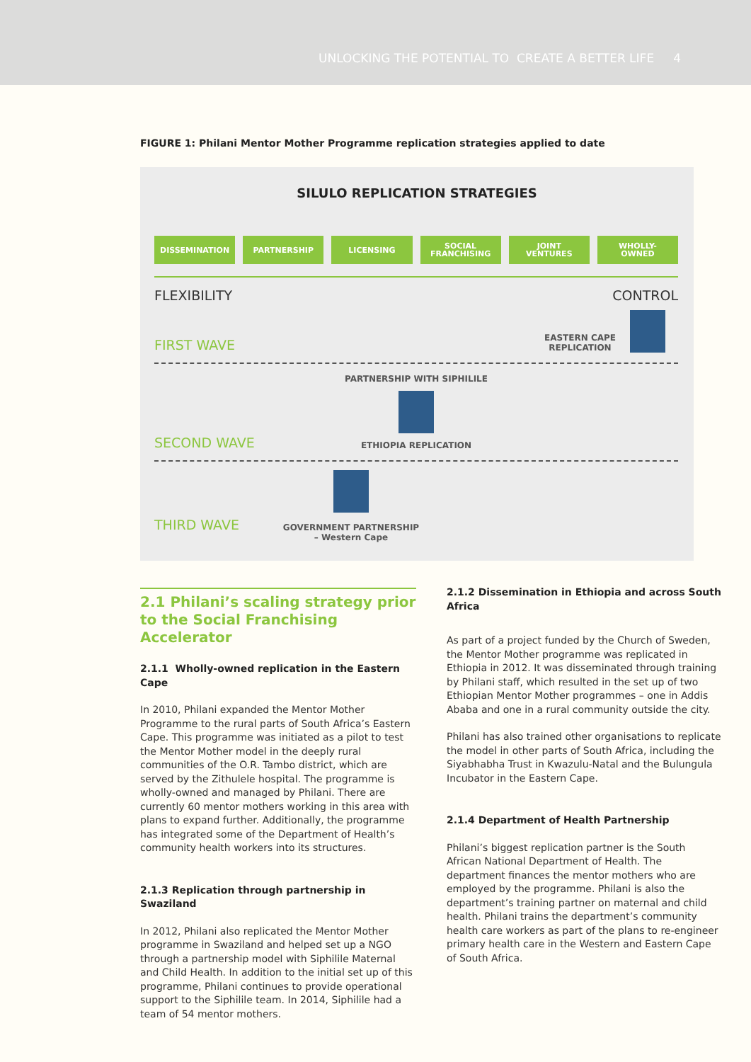UNLOCKING THE POTENTIAL TO CREATE A BETTER LIFE 4
FIGURE 1: Philani Mentor Mother Programme replication strategies applied to date
SILULO REPLICATION STRATEGIES
DISSEMINATION PARTNERSHIP LICENSING SOCIAL
FRANCHISING
JOINT
VENTURES
WHOLLY-
OWNED
FLEXIBILITY CONTROL
FIRST WAVE EASTERN CAPE
REPLICATION
SECOND WAVE
PARTNERSHIP WITH SIPHILILE
ETHIOPIA REPLICATION
THIRD WAVE
GOVERNMENT PARTNERSHIP
– Western Cape
2.1 Philani’s scaling strategy prior to the Social Franchising Accelerator
2.1.1 Wholly-owned replication in the Eastern Cape
In 2010, Philani expanded the Mentor Mother Programme to the rural parts of South Africa’s Eastern Cape. This programme was initiated as a pilot to test the Mentor Mother model in the deeply rural communities of the O.R. Tambo district, which are served by the Zithulele hospital. The programme is wholly-owned and managed by Philani. There are currently 60 mentor mothers working in this area with plans to expand further. Additionally, the programme has integrated some of the Department of Health’s community health workers into its structures.
2.1.3 Replication through partnership in Swaziland
In 2012, Philani also replicated the Mentor Mother programme in Swaziland and helped set up a NGO through a partnership model with Siphilile Maternal and Child Health. In addition to the initial set up of this programme, Philani continues to provide operational support to the Siphilile team. In 2014, Siphilile had a team of 54 mentor mothers.
2.1.2 Dissemination in Ethiopia and across South Africa
As part of a project funded by the Church of Sweden, the Mentor Mother programme was replicated in Ethiopia in 2012. It was disseminated through training by Philani staff, which resulted in the set up of two Ethiopian Mentor Mother programmes – one in Addis Ababa and one in a rural community outside the city.
Philani has also trained other organisations to replicate the model in other parts of South Africa, including the Siyabhabha Trust in Kwazulu-Natal and the Bulungula Incubator in the Eastern Cape.
2.1.4 Department of Health Partnership
Philani’s biggest replication partner is the South African National Department of Health. The department finances the mentor mothers who are employed by the programme. Philani is also the department’s training partner on maternal and child health. Philani trains the department’s community health care workers as part of the plans to re-engineer primary health care in the Western and Eastern Cape of South Africa.